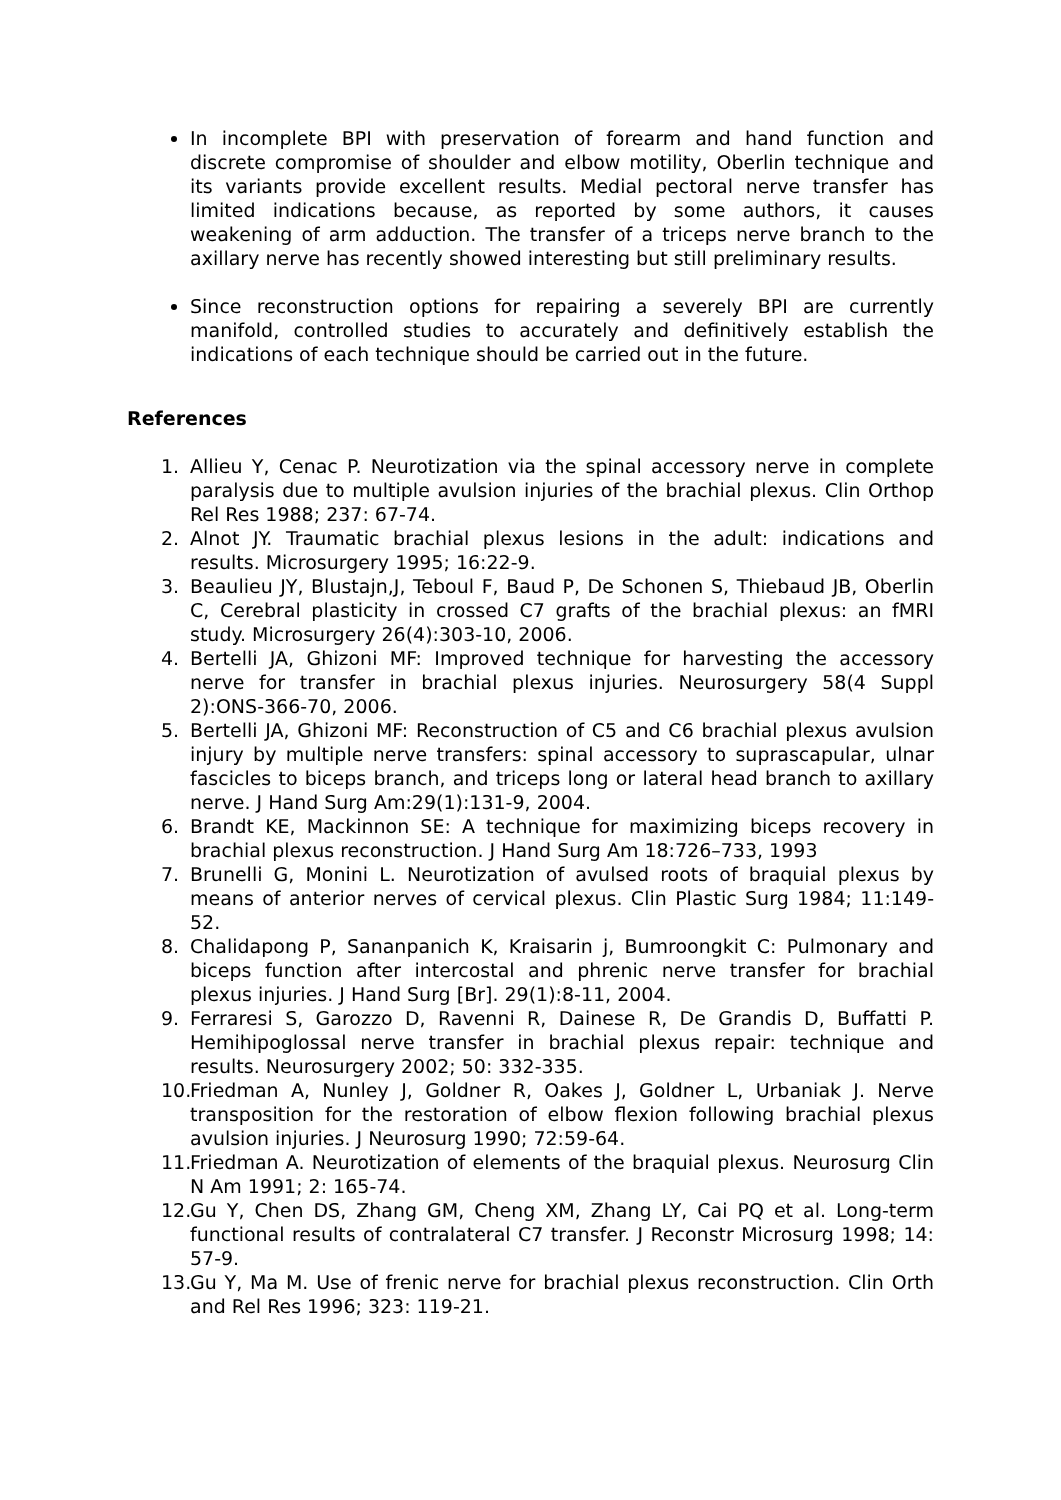In incomplete BPI with preservation of forearm and hand function and discrete compromise of shoulder and elbow motility, Oberlin technique and its variants provide excellent results. Medial pectoral nerve transfer has limited indications because, as reported by some authors, it causes weakening of arm adduction. The transfer of a triceps nerve branch to the axillary nerve has recently showed interesting but still preliminary results.
Since reconstruction options for repairing a severely BPI are currently manifold, controlled studies to accurately and definitively establish the indications of each technique should be carried out in the future.
References
1. Allieu Y, Cenac P. Neurotization via the spinal accessory nerve in complete paralysis due to multiple avulsion injuries of the brachial plexus. Clin Orthop Rel Res 1988; 237: 67-74.
2. Alnot JY. Traumatic brachial plexus lesions in the adult: indications and results. Microsurgery 1995; 16:22-9.
3. Beaulieu JY, Blustajn,J, Teboul F, Baud P, De Schonen S, Thiebaud JB, Oberlin C, Cerebral plasticity in crossed C7 grafts of the brachial plexus: an fMRI study. Microsurgery 26(4):303-10, 2006.
4. Bertelli JA, Ghizoni MF: Improved technique for harvesting the accessory nerve for transfer in brachial plexus injuries. Neurosurgery 58(4 Suppl 2):ONS-366-70, 2006.
5. Bertelli JA, Ghizoni MF: Reconstruction of C5 and C6 brachial plexus avulsion injury by multiple nerve transfers: spinal accessory to suprascapular, ulnar fascicles to biceps branch, and triceps long or lateral head branch to axillary nerve. J Hand Surg Am:29(1):131-9, 2004.
6. Brandt KE, Mackinnon SE: A technique for maximizing biceps recovery in brachial plexus reconstruction. J Hand Surg Am 18:726–733, 1993
7. Brunelli G, Monini L. Neurotization of avulsed roots of braquial plexus by means of anterior nerves of cervical plexus. Clin Plastic Surg 1984; 11:149-52.
8. Chalidapong P, Sananpanich K, Kraisarin j, Bumroongkit C: Pulmonary and biceps function after intercostal and phrenic nerve transfer for brachial plexus injuries. J Hand Surg [Br]. 29(1):8-11, 2004.
9. Ferraresi S, Garozzo D, Ravenni R, Dainese R, De Grandis D, Buffatti P. Hemihipoglossal nerve transfer in brachial plexus repair: technique and results. Neurosurgery 2002; 50: 332-335.
10. Friedman A, Nunley J, Goldner R, Oakes J, Goldner L, Urbaniak J. Nerve transposition for the restoration of elbow flexion following brachial plexus avulsion injuries. J Neurosurg 1990; 72:59-64.
11. Friedman A. Neurotization of elements of the braquial plexus. Neurosurg Clin N Am 1991; 2: 165-74.
12. Gu Y, Chen DS, Zhang GM, Cheng XM, Zhang LY, Cai PQ et al. Long-term functional results of contralateral C7 transfer. J Reconstr Microsurg 1998; 14: 57-9.
13. Gu Y, Ma M. Use of frenic nerve for brachial plexus reconstruction. Clin Orth and Rel Res 1996; 323: 119-21.